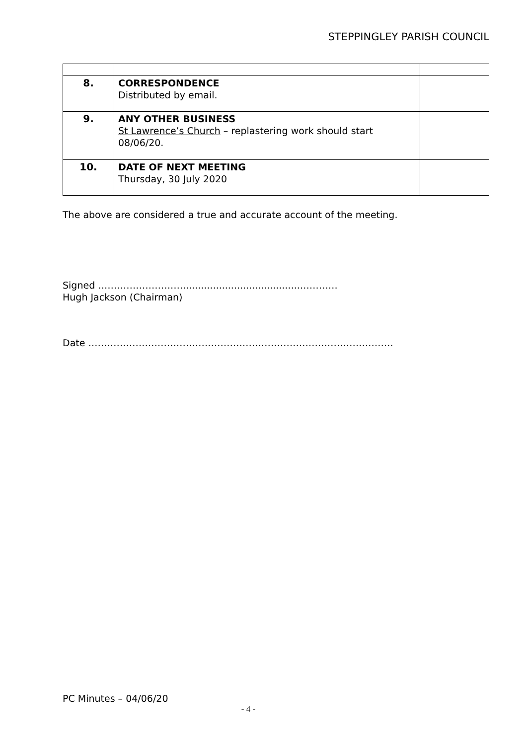STEPPINGLEY PARISH COUNCIL
| 8. | CORRESPONDENCE Distributed by email. | |
| 9. | ANY OTHER BUSINESS St Lawrence’s Church – replastering work should start 08/06/20. | |
| 10. | DATE OF NEXT MEETING Thursday, 30 July 2020 | |
The above are considered a true and accurate account of the meeting.
Signed ……………………….......................................…………
Hugh Jackson (Chairman)
Date …………………………………………………………………………………….
PC Minutes – 04/06/20
- 4 -